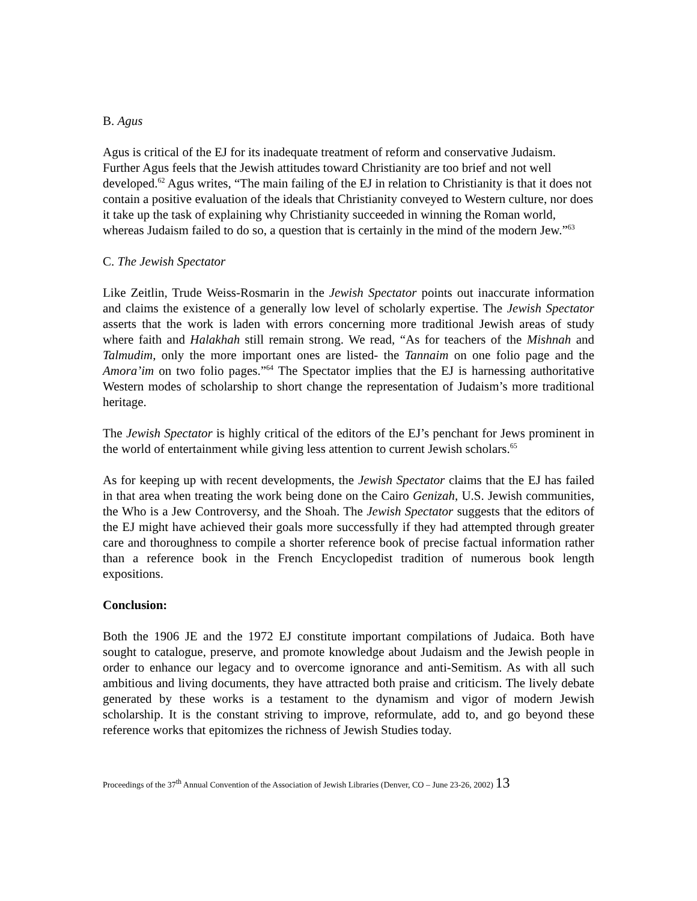B. Agus
Agus is critical of the EJ for its inadequate treatment of reform and conservative Judaism. Further Agus feels that the Jewish attitudes toward Christianity are too brief and not well developed.<sup>62</sup> Agus writes, “The main failing of the EJ in relation to Christianity is that it does not contain a positive evaluation of the ideals that Christianity conveyed to Western culture, nor does it take up the task of explaining why Christianity succeeded in winning the Roman world, whereas Judaism failed to do so, a question that is certainly in the mind of the modern Jew.”<sup>63</sup>
C. The Jewish Spectator
Like Zeitlin, Trude Weiss-Rosmarin in the Jewish Spectator points out inaccurate information and claims the existence of a generally low level of scholarly expertise. The Jewish Spectator asserts that the work is laden with errors concerning more traditional Jewish areas of study where faith and Halakhah still remain strong. We read, “As for teachers of the Mishnah and Talmudim, only the more important ones are listed- the Tannaim on one folio page and the Amora’im on two folio pages.”<sup>64</sup> The Spectator implies that the EJ is harnessing authoritative Western modes of scholarship to short change the representation of Judaism’s more traditional heritage.
The Jewish Spectator is highly critical of the editors of the EJ’s penchant for Jews prominent in the world of entertainment while giving less attention to current Jewish scholars.<sup>65</sup>
As for keeping up with recent developments, the Jewish Spectator claims that the EJ has failed in that area when treating the work being done on the Cairo Genizah, U.S. Jewish communities, the Who is a Jew Controversy, and the Shoah. The Jewish Spectator suggests that the editors of the EJ might have achieved their goals more successfully if they had attempted through greater care and thoroughness to compile a shorter reference book of precise factual information rather than a reference book in the French Encyclopedist tradition of numerous book length expositions.
Conclusion:
Both the 1906 JE and the 1972 EJ constitute important compilations of Judaica. Both have sought to catalogue, preserve, and promote knowledge about Judaism and the Jewish people in order to enhance our legacy and to overcome ignorance and anti-Semitism. As with all such ambitious and living documents, they have attracted both praise and criticism. The lively debate generated by these works is a testament to the dynamism and vigor of modern Jewish scholarship. It is the constant striving to improve, reformulate, add to, and go beyond these reference works that epitomizes the richness of Jewish Studies today.
Proceedings of the 37<sup>th</sup> Annual Convention of the Association of Jewish Libraries (Denver, CO – June 23-26, 2002) 13